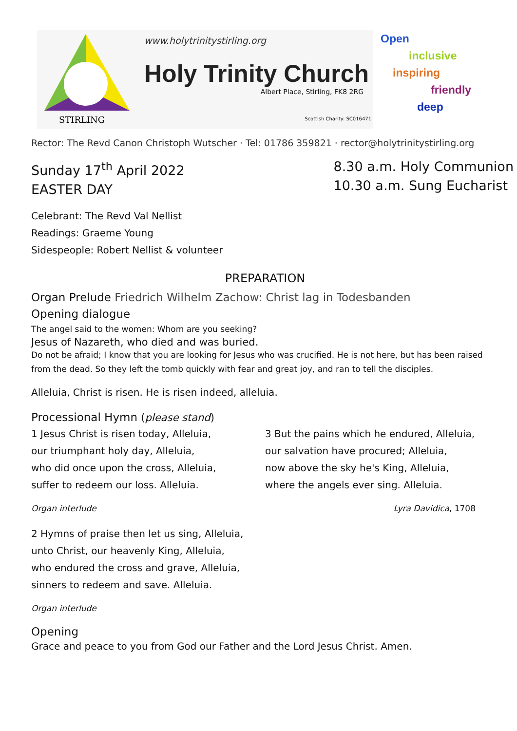STIRLING
www.holytrinitystirling.org
Holy Trinity Church
Albert Place, Stirling, FK8 2RG
Scottish Charity: SC016471
Open
inclusive
inspiring
friendly
deep
Rector: The Revd Canon Christoph Wutscher · Tel: 01786 359821 · rector@holytrinitystirling.org
Sunday 17<sup>th</sup> April 2022
EASTER DAY
8.30 a.m. Holy Communion
10.30 a.m. Sung Eucharist
Celebrant: The Revd Val Nellist
Readings: Graeme Young
Sidespeople: Robert Nellist & volunteer
PREPARATION
Organ Prelude Friedrich Wilhelm Zachow: Christ lag in Todesbanden
Opening dialogue
The angel said to the women: Whom are you seeking?
Jesus of Nazareth, who died and was buried.
Do not be afraid; I know that you are looking for Jesus who was crucified. He is not here, but has been raised from the dead. So they left the tomb quickly with fear and great joy, and ran to tell the disciples.
Alleluia, Christ is risen. He is risen indeed, alleluia.
Processional Hymn (please stand)
1 Jesus Christ is risen today, Alleluia,
our triumphant holy day, Alleluia,
who did once upon the cross, Alleluia,
suffer to redeem our loss. Alleluia.
Organ interlude
3 But the pains which he endured, Alleluia,
our salvation have procured; Alleluia,
now above the sky he's King, Alleluia,
where the angels ever sing. Alleluia.
Lyra Davidica, 1708
2 Hymns of praise then let us sing, Alleluia,
unto Christ, our heavenly King, Alleluia,
who endured the cross and grave, Alleluia,
sinners to redeem and save. Alleluia.
Organ interlude
Opening
Grace and peace to you from God our Father and the Lord Jesus Christ. Amen.